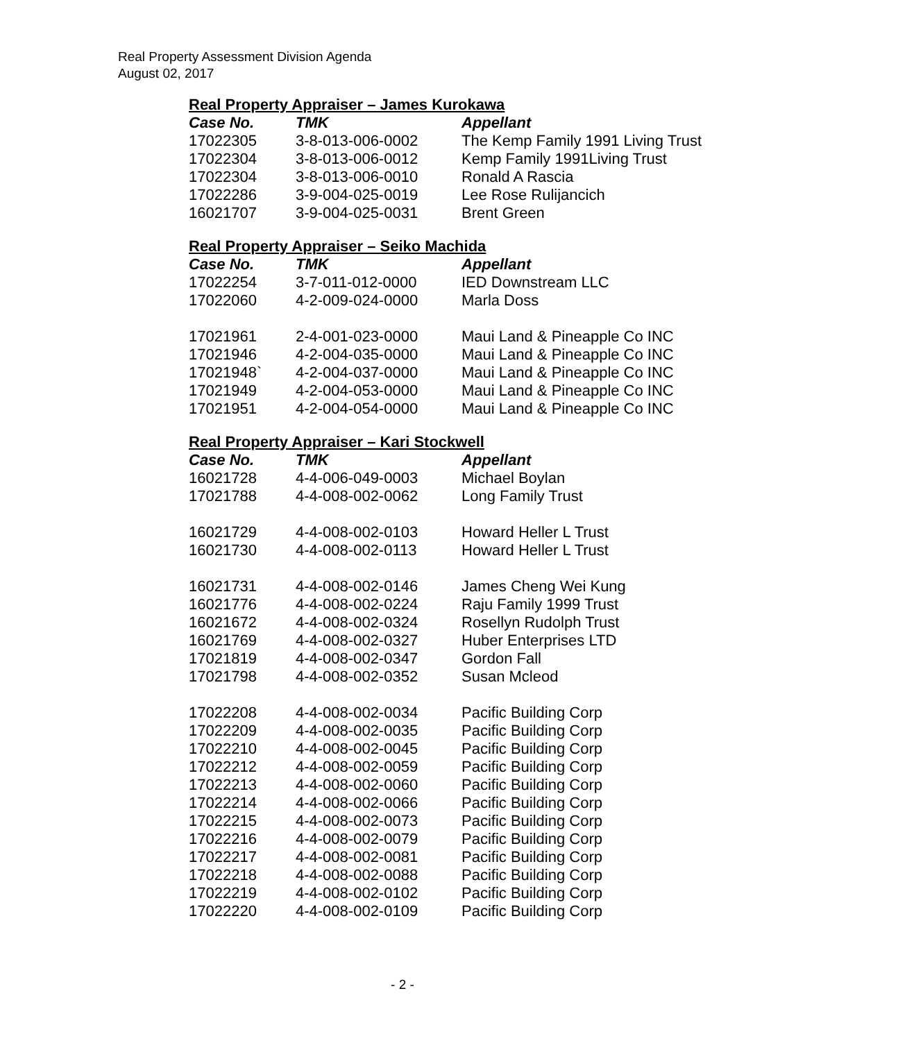Real Property Assessment Division Agenda
August 02, 2017
Real Property Appraiser – James Kurokawa
| Case No. | TMK | Appellant |
| --- | --- | --- |
| 17022305 | 3-8-013-006-0002 | The Kemp Family 1991 Living Trust |
| 17022304 | 3-8-013-006-0012 | Kemp Family 1991Living Trust |
| 17022304 | 3-8-013-006-0010 | Ronald A Rascia |
| 17022286 | 3-9-004-025-0019 | Lee Rose Rulijancich |
| 16021707 | 3-9-004-025-0031 | Brent Green |
Real Property Appraiser – Seiko Machida
| Case No. | TMK | Appellant |
| --- | --- | --- |
| 17022254 | 3-7-011-012-0000 | IED Downstream LLC |
| 17022060 | 4-2-009-024-0000 | Marla Doss |
| 17021961 | 2-4-001-023-0000 | Maui Land & Pineapple Co INC |
| 17021946 | 4-2-004-035-0000 | Maui Land & Pineapple Co INC |
| 17021948` | 4-2-004-037-0000 | Maui Land & Pineapple Co INC |
| 17021949 | 4-2-004-053-0000 | Maui Land & Pineapple Co INC |
| 17021951 | 4-2-004-054-0000 | Maui Land & Pineapple Co INC |
Real Property Appraiser – Kari Stockwell
| Case No. | TMK | Appellant |
| --- | --- | --- |
| 16021728 | 4-4-006-049-0003 | Michael Boylan |
| 17021788 | 4-4-008-002-0062 | Long Family Trust |
| 16021729 | 4-4-008-002-0103 | Howard Heller L Trust |
| 16021730 | 4-4-008-002-0113 | Howard Heller L Trust |
| 16021731 | 4-4-008-002-0146 | James Cheng Wei Kung |
| 16021776 | 4-4-008-002-0224 | Raju Family 1999 Trust |
| 16021672 | 4-4-008-002-0324 | Rosellyn Rudolph Trust |
| 16021769 | 4-4-008-002-0327 | Huber Enterprises LTD |
| 17021819 | 4-4-008-002-0347 | Gordon Fall |
| 17021798 | 4-4-008-002-0352 | Susan Mcleod |
| 17022208 | 4-4-008-002-0034 | Pacific Building Corp |
| 17022209 | 4-4-008-002-0035 | Pacific Building Corp |
| 17022210 | 4-4-008-002-0045 | Pacific Building Corp |
| 17022212 | 4-4-008-002-0059 | Pacific Building Corp |
| 17022213 | 4-4-008-002-0060 | Pacific Building Corp |
| 17022214 | 4-4-008-002-0066 | Pacific Building Corp |
| 17022215 | 4-4-008-002-0073 | Pacific Building Corp |
| 17022216 | 4-4-008-002-0079 | Pacific Building Corp |
| 17022217 | 4-4-008-002-0081 | Pacific Building Corp |
| 17022218 | 4-4-008-002-0088 | Pacific Building Corp |
| 17022219 | 4-4-008-002-0102 | Pacific Building Corp |
| 17022220 | 4-4-008-002-0109 | Pacific Building Corp |
- 2 -